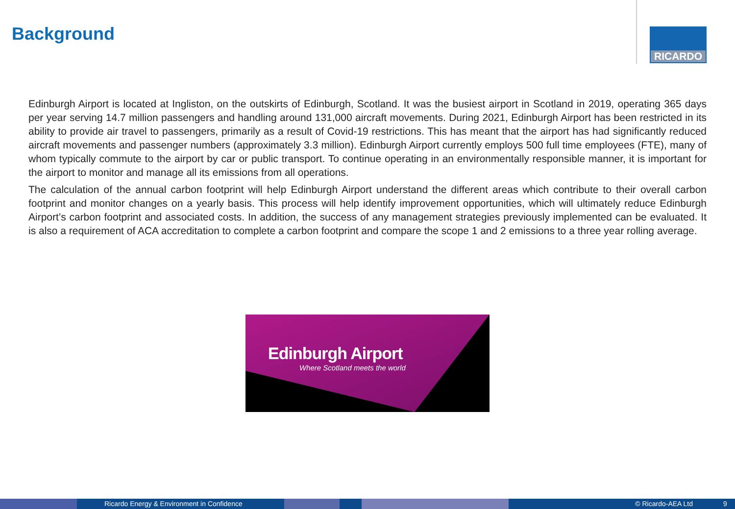Background RICARDO
Edinburgh Airport is located at Ingliston, on the outskirts of Edinburgh, Scotland. It was the busiest airport in Scotland in 2019, operating 365 days per year serving 14.7 million passengers and handling around 131,000 aircraft movements. During 2021, Edinburgh Airport has been restricted in its ability to provide air travel to passengers, primarily as a result of Covid-19 restrictions. This has meant that the airport has had significantly reduced aircraft movements and passenger numbers (approximately 3.3 million). Edinburgh Airport currently employs 500 full time employees (FTE), many of whom typically commute to the airport by car or public transport. To continue operating in an environmentally responsible manner, it is important for the airport to monitor and manage all its emissions from all operations.
The calculation of the annual carbon footprint will help Edinburgh Airport understand the different areas which contribute to their overall carbon footprint and monitor changes on a yearly basis. This process will help identify improvement opportunities, which will ultimately reduce Edinburgh Airport’s carbon footprint and associated costs. In addition, the success of any management strategies previously implemented can be evaluated. It is also a requirement of ACA accreditation to complete a carbon footprint and compare the scope 1 and 2 emissions to a three year rolling average.
Edinburgh Airport
Where Scotland meets the world
Ricardo Energy & Environment in Confidence © Ricardo-AEA Ltd 9